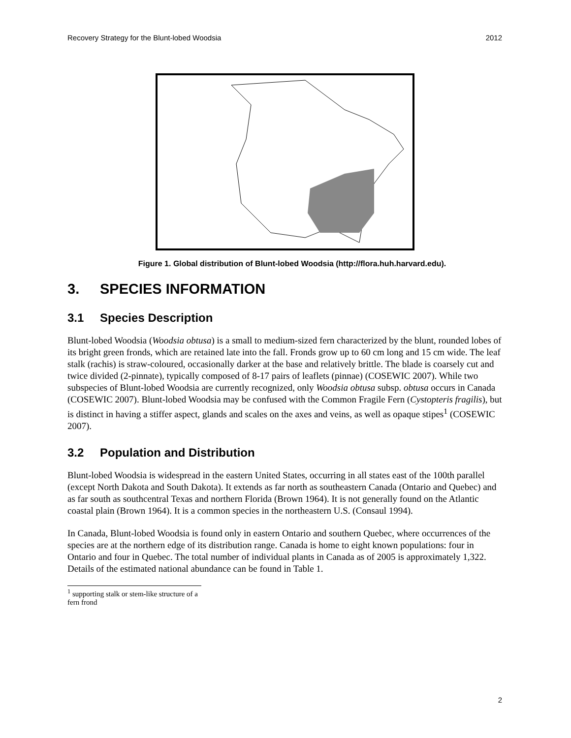Recovery Strategy for the Blunt-lobed Woodsia 2012
Figure 1. Global distribution of Blunt-lobed Woodsia (http://flora.huh.harvard.edu).
3. SPECIES INFORMATION
3.1 Species Description
Blunt-lobed Woodsia (Woodsia obtusa) is a small to medium-sized fern characterized by the blunt, rounded lobes of its bright green fronds, which are retained late into the fall. Fronds grow up to 60 cm long and 15 cm wide. The leaf stalk (rachis) is straw-coloured, occasionally darker at the base and relatively brittle. The blade is coarsely cut and twice divided (2-pinnate), typically composed of 8-17 pairs of leaflets (pinnae) (COSEWIC 2007). While two subspecies of Blunt-lobed Woodsia are currently recognized, only Woodsia obtusa subsp. obtusa occurs in Canada (COSEWIC 2007). Blunt-lobed Woodsia may be confused with the Common Fragile Fern (Cystopteris fragilis), but is distinct in having a stiffer aspect, glands and scales on the axes and veins, as well as opaque stipes<sup>1</sup> (COSEWIC 2007).
3.2 Population and Distribution
Blunt-lobed Woodsia is widespread in the eastern United States, occurring in all states east of the 100th parallel (except North Dakota and South Dakota). It extends as far north as southeastern Canada (Ontario and Quebec) and as far south as southcentral Texas and northern Florida (Brown 1964). It is not generally found on the Atlantic coastal plain (Brown 1964). It is a common species in the northeastern U.S. (Consaul 1994).
In Canada, Blunt-lobed Woodsia is found only in eastern Ontario and southern Quebec, where occurrences of the species are at the northern edge of its distribution range. Canada is home to eight known populations: four in Ontario and four in Quebec. The total number of individual plants in Canada as of 2005 is approximately 1,322. Details of the estimated national abundance can be found in Table 1.
<sup>1</sup> supporting stalk or stem-like structure of a fern frond
2